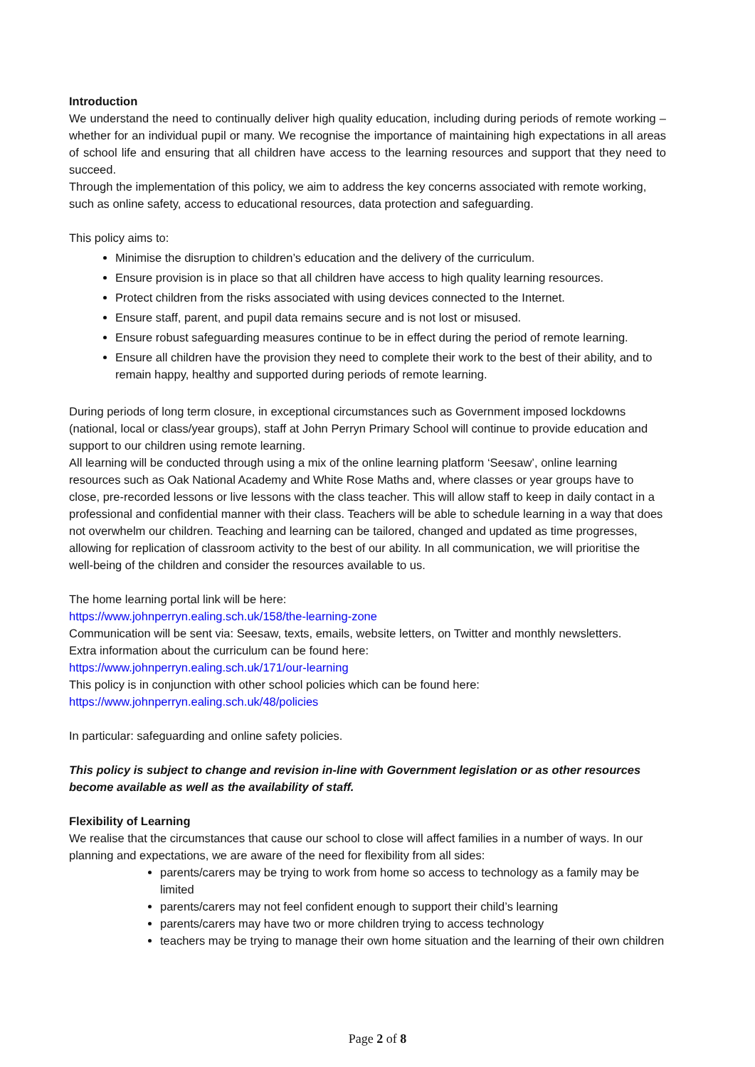Introduction
We understand the need to continually deliver high quality education, including during periods of remote working – whether for an individual pupil or many. We recognise the importance of maintaining high expectations in all areas of school life and ensuring that all children have access to the learning resources and support that they need to succeed.
Through the implementation of this policy, we aim to address the key concerns associated with remote working, such as online safety, access to educational resources, data protection and safeguarding.
This policy aims to:
Minimise the disruption to children’s education and the delivery of the curriculum.
Ensure provision is in place so that all children have access to high quality learning resources.
Protect children from the risks associated with using devices connected to the Internet.
Ensure staff, parent, and pupil data remains secure and is not lost or misused.
Ensure robust safeguarding measures continue to be in effect during the period of remote learning.
Ensure all children have the provision they need to complete their work to the best of their ability, and to remain happy, healthy and supported during periods of remote learning.
During periods of long term closure, in exceptional circumstances such as Government imposed lockdowns (national, local or class/year groups), staff at John Perryn Primary School will continue to provide education and support to our children using remote learning.
All learning will be conducted through using a mix of the online learning platform ‘Seesaw’, online learning resources such as Oak National Academy and White Rose Maths and, where classes or year groups have to close, pre-recorded lessons or live lessons with the class teacher. This will allow staff to keep in daily contact in a professional and confidential manner with their class. Teachers will be able to schedule learning in a way that does not overwhelm our children. Teaching and learning can be tailored, changed and updated as time progresses, allowing for replication of classroom activity to the best of our ability. In all communication, we will prioritise the well-being of the children and consider the resources available to us.
The home learning portal link will be here:
https://www.johnperryn.ealing.sch.uk/158/the-learning-zone
Communication will be sent via: Seesaw, texts, emails, website letters, on Twitter and monthly newsletters.
Extra information about the curriculum can be found here:
https://www.johnperryn.ealing.sch.uk/171/our-learning
This policy is in conjunction with other school policies which can be found here:
https://www.johnperryn.ealing.sch.uk/48/policies
In particular: safeguarding and online safety policies.
This policy is subject to change and revision in-line with Government legislation or as other resources become available as well as the availability of staff.
Flexibility of Learning
We realise that the circumstances that cause our school to close will affect families in a number of ways. In our planning and expectations, we are aware of the need for flexibility from all sides:
parents/carers may be trying to work from home so access to technology as a family may be limited
parents/carers may not feel confident enough to support their child’s learning
parents/carers may have two or more children trying to access technology
teachers may be trying to manage their own home situation and the learning of their own children
Page 2 of 8